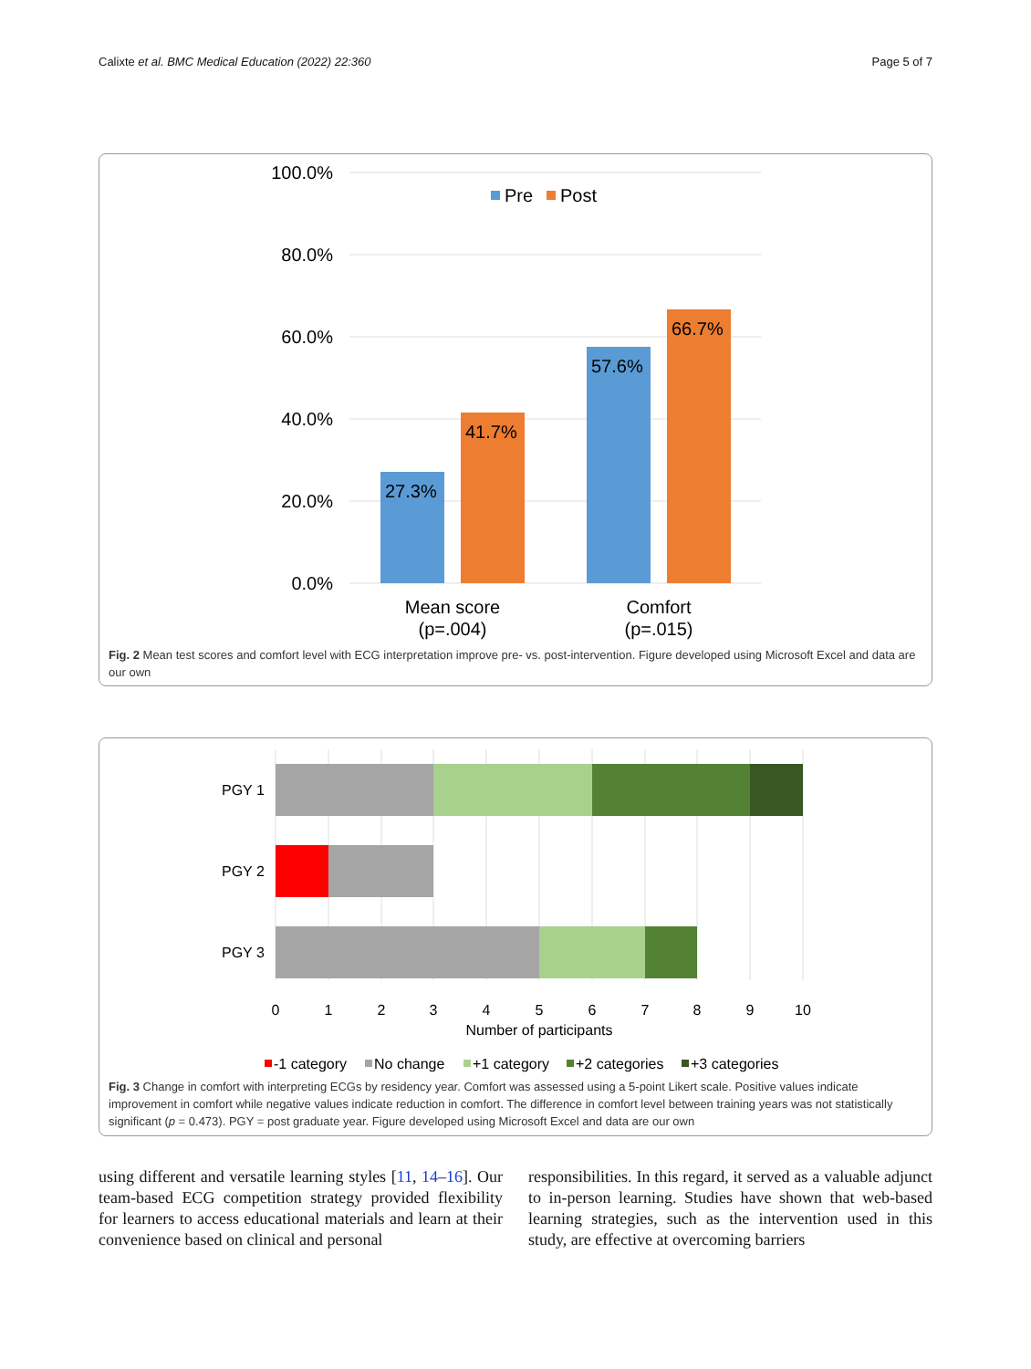Calixte et al. BMC Medical Education (2022) 22:360 Page 5 of 7
100.0%
80.0%
60.0%
40.0%
20.0%
0.0%
Pre
Post
27.3%
41.7%
57.6%
66.7%
Mean score
(p=.004)
Comfort
(p=.015)
Fig. 2 Mean test scores and comfort level with ECG interpretation improve pre- vs. post-intervention. Figure developed using Microsoft Excel and data are our own
PGY 1
PGY 2
PGY 3
0
1
2
3
4
5
6
7
8
9
10
Number of participants
-1 category
No change
+1 category
+2 categories
+3 categories
Fig. 3 Change in comfort with interpreting ECGs by residency year. Comfort was assessed using a 5-point Likert scale. Positive values indicate improvement in comfort while negative values indicate reduction in comfort. The difference in comfort level between training years was not statistically significant (p = 0.473). PGY = post graduate year. Figure developed using Microsoft Excel and data are our own
using different and versatile learning styles [11, 14–16]. Our team-based ECG competition strategy provided flexibility for learners to access educational materials and learn at their convenience based on clinical and personal
responsibilities. In this regard, it served as a valuable adjunct to in-person learning. Studies have shown that web-based learning strategies, such as the intervention used in this study, are effective at overcoming barriers